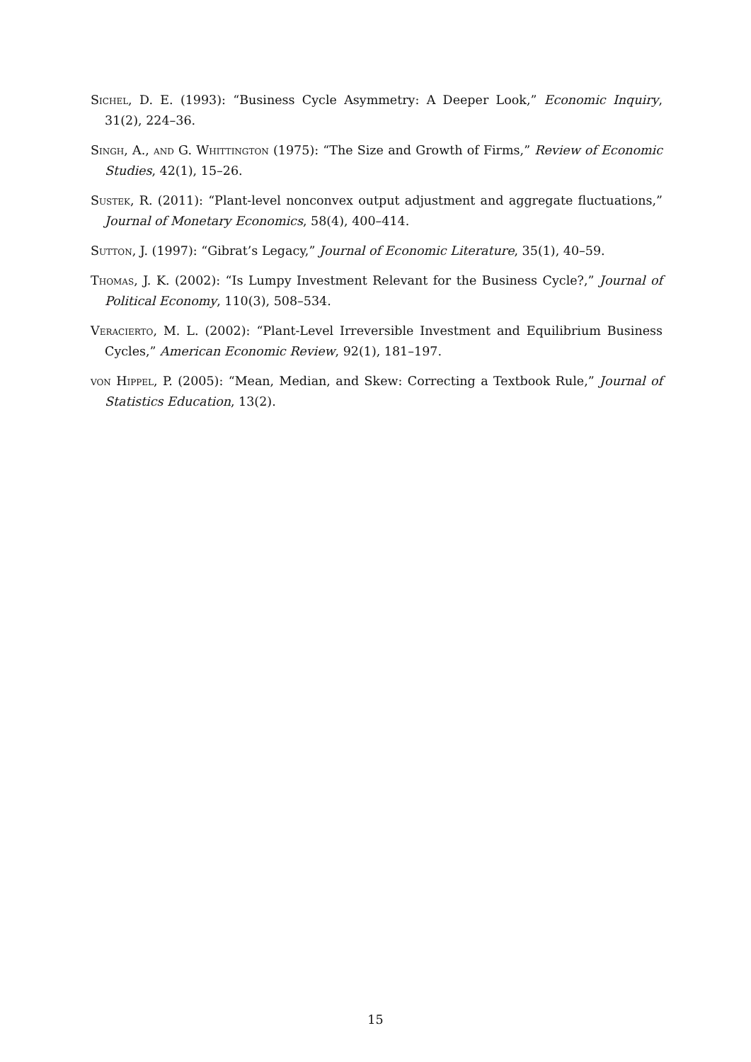Sichel, D. E. (1993): “Business Cycle Asymmetry: A Deeper Look,” Economic Inquiry, 31(2), 224–36.
Singh, A., and G. Whittington (1975): “The Size and Growth of Firms,” Review of Economic Studies, 42(1), 15–26.
Sustek, R. (2011): “Plant-level nonconvex output adjustment and aggregate fluctuations,” Journal of Monetary Economics, 58(4), 400–414.
Sutton, J. (1997): “Gibrat’s Legacy,” Journal of Economic Literature, 35(1), 40–59.
Thomas, J. K. (2002): “Is Lumpy Investment Relevant for the Business Cycle?,” Journal of Political Economy, 110(3), 508–534.
Veracierto, M. L. (2002): “Plant-Level Irreversible Investment and Equilibrium Business Cycles,” American Economic Review, 92(1), 181–197.
von Hippel, P. (2005): “Mean, Median, and Skew: Correcting a Textbook Rule,” Journal of Statistics Education, 13(2).
15